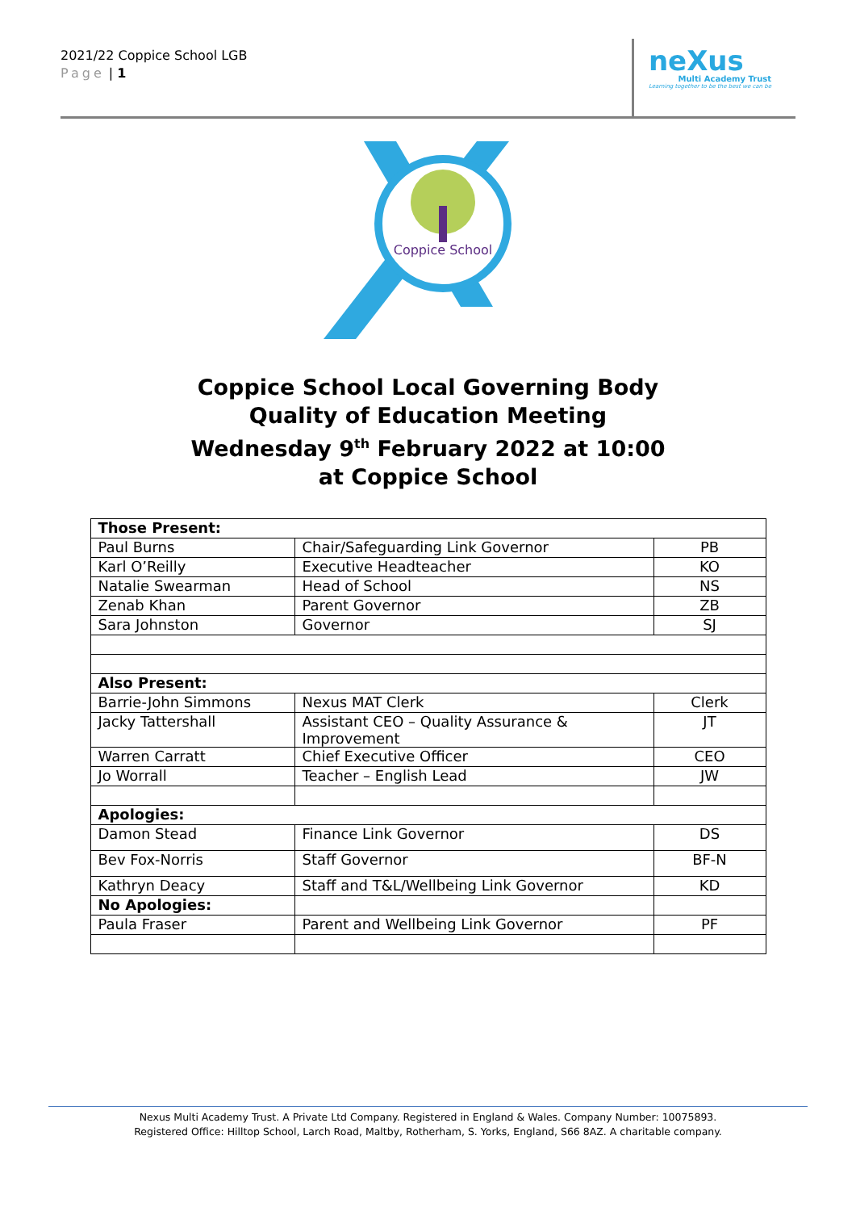2021/22 Coppice School LGB
Page | 1
neXus
Multi Academy Trust
Learning together to be the best we can be
Coppice School
Coppice School Local Governing Body
Quality of Education Meeting
Wednesday 9<sup>th</sup> February 2022 at 10:00
at Coppice School
| Those Present: | | |
| Paul Burns | Chair/Safeguarding Link Governor | PB |
| Karl O’Reilly | Executive Headteacher | KO |
| Natalie Swearman | Head of School | NS |
| Zenab Khan | Parent Governor | ZB |
| Sara Johnston | Governor | SJ |
| Also Present: | | |
| Barrie-John Simmons | Nexus MAT Clerk | Clerk |
| Jacky Tattershall | Assistant CEO – Quality Assurance & Improvement | JT |
| Warren Carratt | Chief Executive Officer | CEO |
| Jo Worrall | Teacher – English Lead | JW |
| Apologies: | | |
| Damon Stead | Finance Link Governor | DS |
| Bev Fox-Norris | Staff Governor | BF-N |
| Kathryn Deacy | Staff and T&L/Wellbeing Link Governor | KD |
| No Apologies: | | |
| Paula Fraser | Parent and Wellbeing Link Governor | PF |
Nexus Multi Academy Trust. A Private Ltd Company. Registered in England & Wales. Company Number: 10075893.
Registered Office: Hilltop School, Larch Road, Maltby, Rotherham, S. Yorks, England, S66 8AZ. A charitable company.